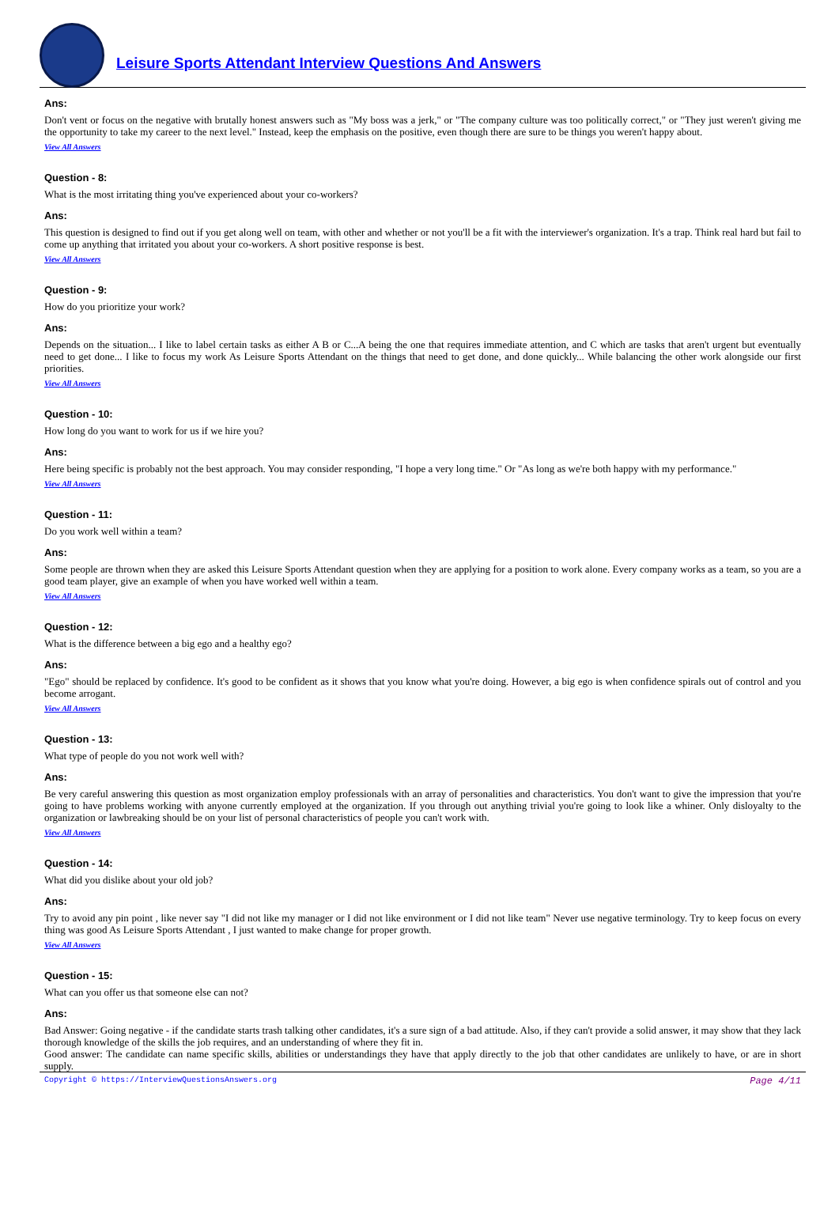Leisure Sports Attendant Interview Questions And Answers
Ans:
Don't vent or focus on the negative with brutally honest answers such as "My boss was a jerk," or "The company culture was too politically correct," or "They just weren't giving me the opportunity to take my career to the next level." Instead, keep the emphasis on the positive, even though there are sure to be things you weren't happy about.
View All Answers
Question - 8:
What is the most irritating thing you've experienced about your co-workers?
Ans:
This question is designed to find out if you get along well on team, with other and whether or not you'll be a fit with the interviewer's organization. It's a trap. Think real hard but fail to come up anything that irritated you about your co-workers. A short positive response is best.
View All Answers
Question - 9:
How do you prioritize your work?
Ans:
Depends on the situation... I like to label certain tasks as either A B or C...A being the one that requires immediate attention, and C which are tasks that aren't urgent but eventually need to get done... I like to focus my work As Leisure Sports Attendant on the things that need to get done, and done quickly... While balancing the other work alongside our first priorities.
View All Answers
Question - 10:
How long do you want to work for us if we hire you?
Ans:
Here being specific is probably not the best approach. You may consider responding, "I hope a very long time." Or "As long as we're both happy with my performance."
View All Answers
Question - 11:
Do you work well within a team?
Ans:
Some people are thrown when they are asked this Leisure Sports Attendant question when they are applying for a position to work alone. Every company works as a team, so you are a good team player, give an example of when you have worked well within a team.
View All Answers
Question - 12:
What is the difference between a big ego and a healthy ego?
Ans:
"Ego" should be replaced by confidence. It's good to be confident as it shows that you know what you're doing. However, a big ego is when confidence spirals out of control and you become arrogant.
View All Answers
Question - 13:
What type of people do you not work well with?
Ans:
Be very careful answering this question as most organization employ professionals with an array of personalities and characteristics. You don't want to give the impression that you're going to have problems working with anyone currently employed at the organization. If you through out anything trivial you're going to look like a whiner. Only disloyalty to the organization or lawbreaking should be on your list of personal characteristics of people you can't work with.
View All Answers
Question - 14:
What did you dislike about your old job?
Ans:
Try to avoid any pin point , like never say "I did not like my manager or I did not like environment or I did not like team" Never use negative terminology. Try to keep focus on every thing was good As Leisure Sports Attendant , I just wanted to make change for proper growth.
View All Answers
Question - 15:
What can you offer us that someone else can not?
Ans:
Bad Answer: Going negative - if the candidate starts trash talking other candidates, it's a sure sign of a bad attitude. Also, if they can't provide a solid answer, it may show that they lack thorough knowledge of the skills the job requires, and an understanding of where they fit in.
Good answer: The candidate can name specific skills, abilities or understandings they have that apply directly to the job that other candidates are unlikely to have, or are in short supply.
Copyright © https://InterviewQuestionsAnswers.org Page 4/11